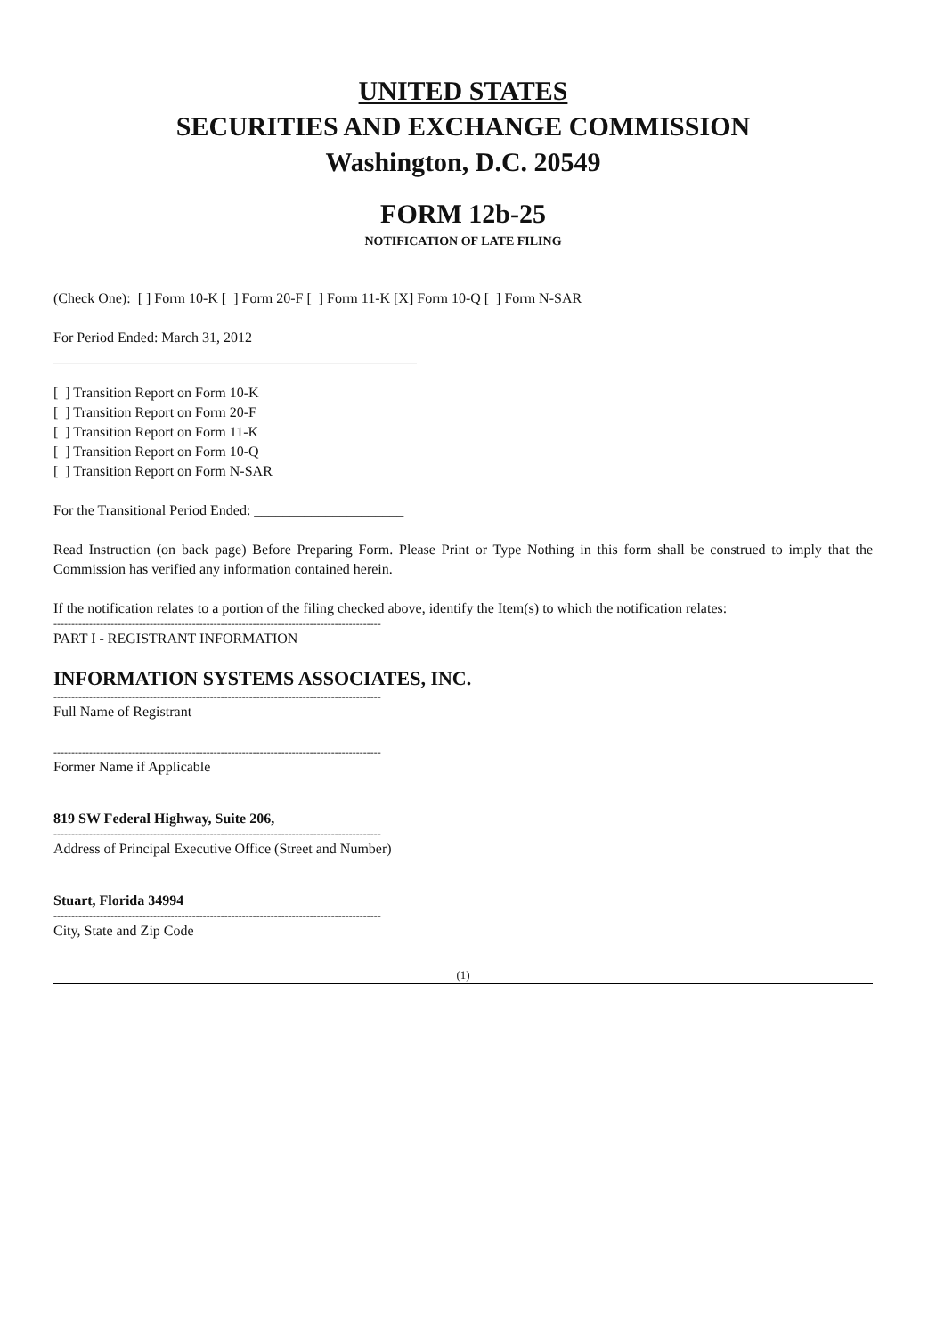UNITED STATES
SECURITIES AND EXCHANGE COMMISSION
Washington, D.C. 20549
FORM 12b-25
NOTIFICATION OF LATE FILING
(Check One): [ ] Form 10-K [ ] Form 20-F [ ] Form 11-K [X] Form 10-Q [ ] Form N-SAR
For Period Ended: March 31, 2012
___________________________________________________
[ ] Transition Report on Form 10-K
[ ] Transition Report on Form 20-F
[ ] Transition Report on Form 11-K
[ ] Transition Report on Form 10-Q
[ ] Transition Report on Form N-SAR
For the Transitional Period Ended: _____________________
Read Instruction (on back page) Before Preparing Form. Please Print or Type Nothing in this form shall be construed to imply that the Commission has verified any information contained herein.
If the notification relates to a portion of the filing checked above, identify the Item(s) to which the notification relates:
--------------------------------------------------------------------------------------------
PART I - REGISTRANT INFORMATION
INFORMATION SYSTEMS ASSOCIATES, INC.
--------------------------------------------------------------------------------------------
Full Name of Registrant
--------------------------------------------------------------------------------------------
Former Name if Applicable
819 SW Federal Highway, Suite 206,
--------------------------------------------------------------------------------------------
Address of Principal Executive Office (Street and Number)
Stuart, Florida 34994
--------------------------------------------------------------------------------------------
City, State and Zip Code
(1)